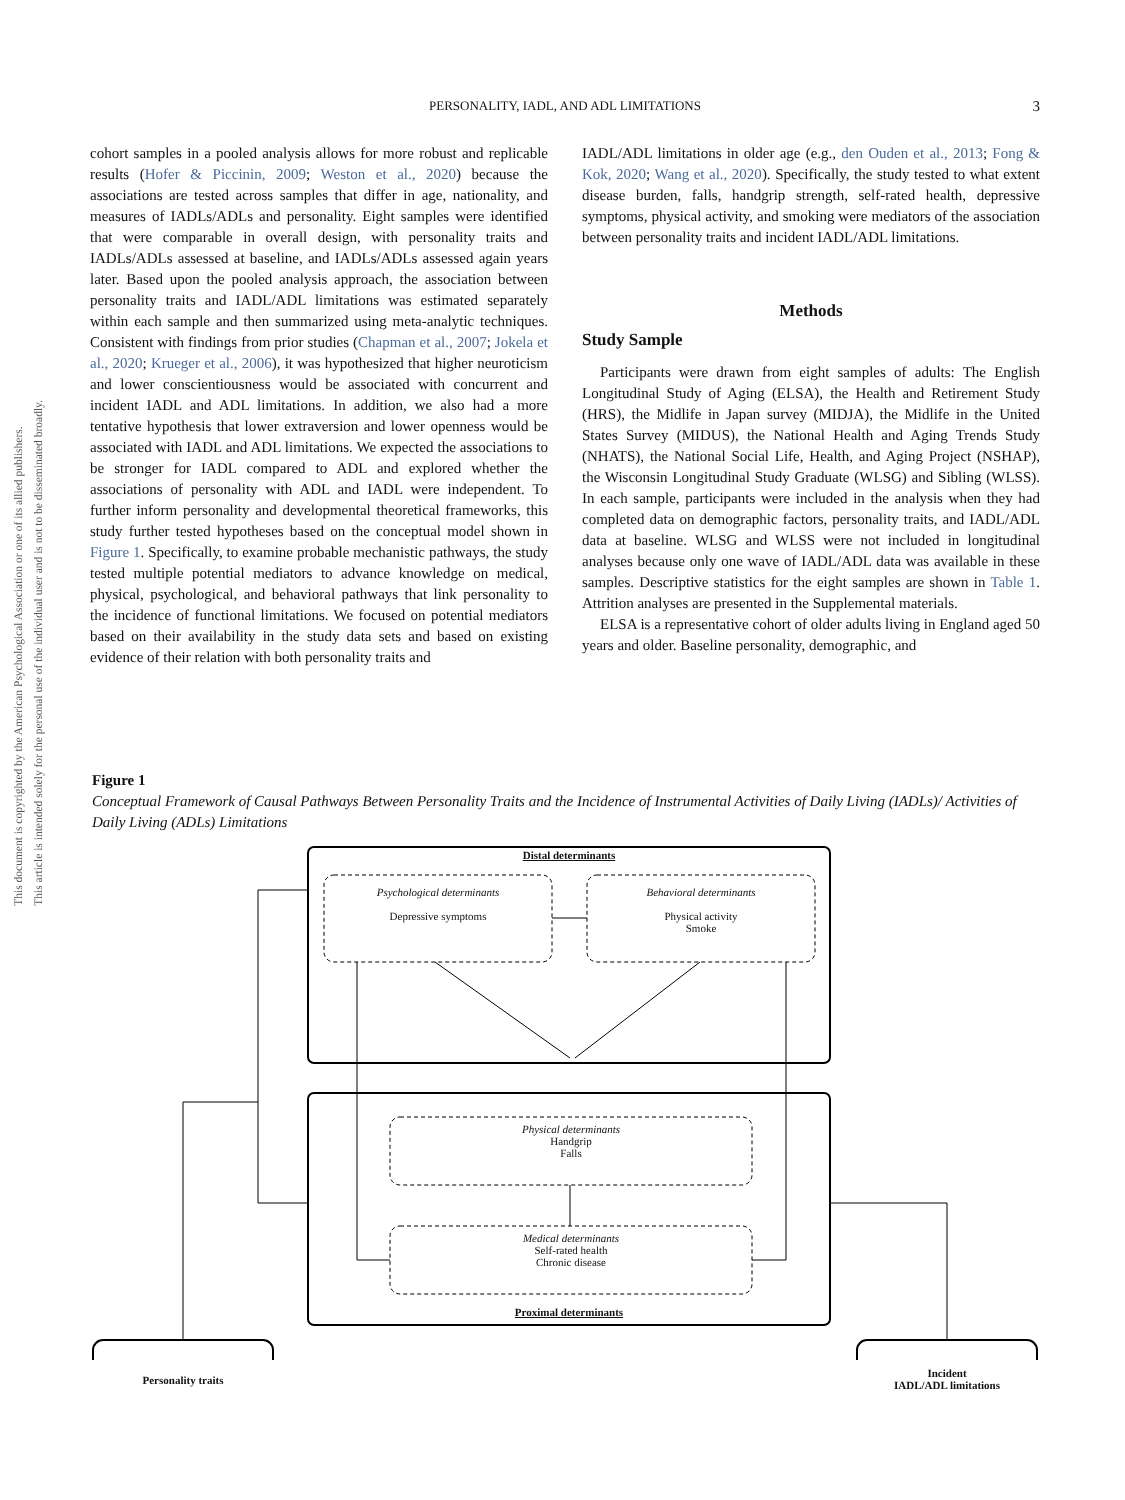This document is copyrighted by the American Psychological Association or one of its allied publishers.
This article is intended solely for the personal use of the individual user and is not to be disseminated broadly.
PERSONALITY, IADL, AND ADL LIMITATIONS 3
cohort samples in a pooled analysis allows for more robust and replicable results (Hofer & Piccinin, 2009; Weston et al., 2020) because the associations are tested across samples that differ in age, nationality, and measures of IADLs/ADLs and personality. Eight samples were identified that were comparable in overall design, with personality traits and IADLs/ADLs assessed at baseline, and IADLs/ADLs assessed again years later. Based upon the pooled analysis approach, the association between personality traits and IADL/ADL limitations was estimated separately within each sample and then summarized using meta-analytic techniques. Consistent with findings from prior studies (Chapman et al., 2007; Jokela et al., 2020; Krueger et al., 2006), it was hypothesized that higher neuroticism and lower conscientiousness would be associated with concurrent and incident IADL and ADL limitations. In addition, we also had a more tentative hypothesis that lower extraversion and lower openness would be associated with IADL and ADL limitations. We expected the associations to be stronger for IADL compared to ADL and explored whether the associations of personality with ADL and IADL were independent. To further inform personality and developmental theoretical frameworks, this study further tested hypotheses based on the conceptual model shown in Figure 1. Specifically, to examine probable mechanistic pathways, the study tested multiple potential mediators to advance knowledge on medical, physical, psychological, and behavioral pathways that link personality to the incidence of functional limitations. We focused on potential mediators based on their availability in the study data sets and based on existing evidence of their relation with both personality traits and
IADL/ADL limitations in older age (e.g., den Ouden et al., 2013; Fong & Kok, 2020; Wang et al., 2020). Specifically, the study tested to what extent disease burden, falls, handgrip strength, self-rated health, depressive symptoms, physical activity, and smoking were mediators of the association between personality traits and incident IADL/ADL limitations.
Methods
Study Sample
Participants were drawn from eight samples of adults: The English Longitudinal Study of Aging (ELSA), the Health and Retirement Study (HRS), the Midlife in Japan survey (MIDJA), the Midlife in the United States Survey (MIDUS), the National Health and Aging Trends Study (NHATS), the National Social Life, Health, and Aging Project (NSHAP), the Wisconsin Longitudinal Study Graduate (WLSG) and Sibling (WLSS). In each sample, participants were included in the analysis when they had completed data on demographic factors, personality traits, and IADL/ADL data at baseline. WLSG and WLSS were not included in longitudinal analyses because only one wave of IADL/ADL data was available in these samples. Descriptive statistics for the eight samples are shown in Table 1. Attrition analyses are presented in the Supplemental materials.
ELSA is a representative cohort of older adults living in England aged 50 years and older. Baseline personality, demographic, and
Figure 1
Conceptual Framework of Causal Pathways Between Personality Traits and the Incidence of Instrumental Activities of Daily Living (IADLs)/ Activities of Daily Living (ADLs) Limitations
Distal determinants
Psychological determinants
Depressive symptoms
Behavioral determinants
Physical activity
Smoke
Physical determinants
Handgrip
Falls
Medical determinants
Self-rated health
Chronic disease
Proximal determinants
Personality traits
Incident
IADL/ADL limitations